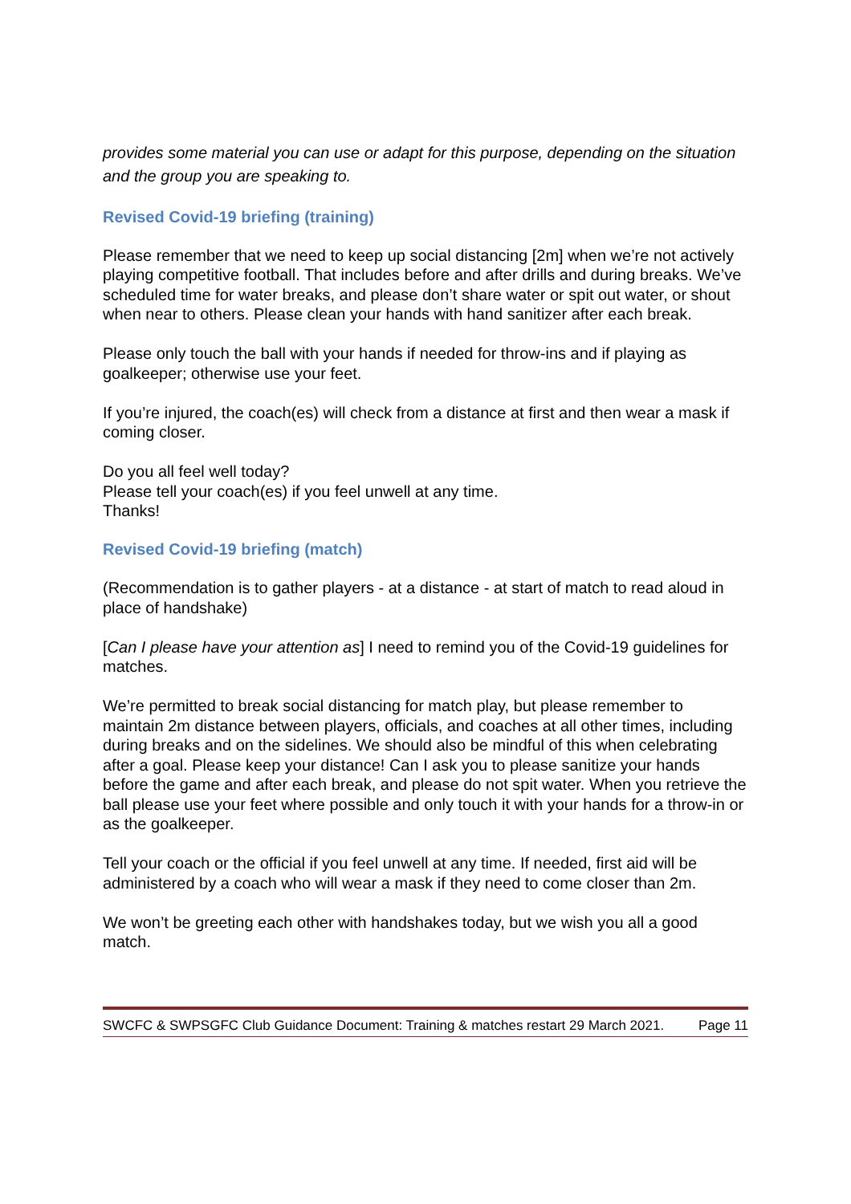provides some material you can use or adapt for this purpose, depending on the situation and the group you are speaking to.
Revised Covid-19 briefing (training)
Please remember that we need to keep up social distancing [2m] when we’re not actively playing competitive football. That includes before and after drills and during breaks. We’ve scheduled time for water breaks, and please don’t share water or spit out water, or shout when near to others. Please clean your hands with hand sanitizer after each break.
Please only touch the ball with your hands if needed for throw-ins and if playing as goalkeeper; otherwise use your feet.
If you’re injured, the coach(es) will check from a distance at first and then wear a mask if coming closer.
Do you all feel well today?
Please tell your coach(es) if you feel unwell at any time.
Thanks!
Revised Covid-19 briefing (match)
(Recommendation is to gather players - at a distance - at start of match to read aloud in place of handshake)
[Can I please have your attention as] I need to remind you of the Covid-19 guidelines for matches.
We’re permitted to break social distancing for match play, but please remember to maintain 2m distance between players, officials, and coaches at all other times, including during breaks and on the sidelines. We should also be mindful of this when celebrating after a goal. Please keep your distance! Can I ask you to please sanitize your hands before the game and after each break, and please do not spit water. When you retrieve the ball please use your feet where possible and only touch it with your hands for a throw-in or as the goalkeeper.
Tell your coach or the official if you feel unwell at any time. If needed, first aid will be administered by a coach who will wear a mask if they need to come closer than 2m.
We won’t be greeting each other with handshakes today, but we wish you all a good match.
SWCFC & SWPSGFC Club Guidance Document: Training & matches restart 29 March 2021. Page 11